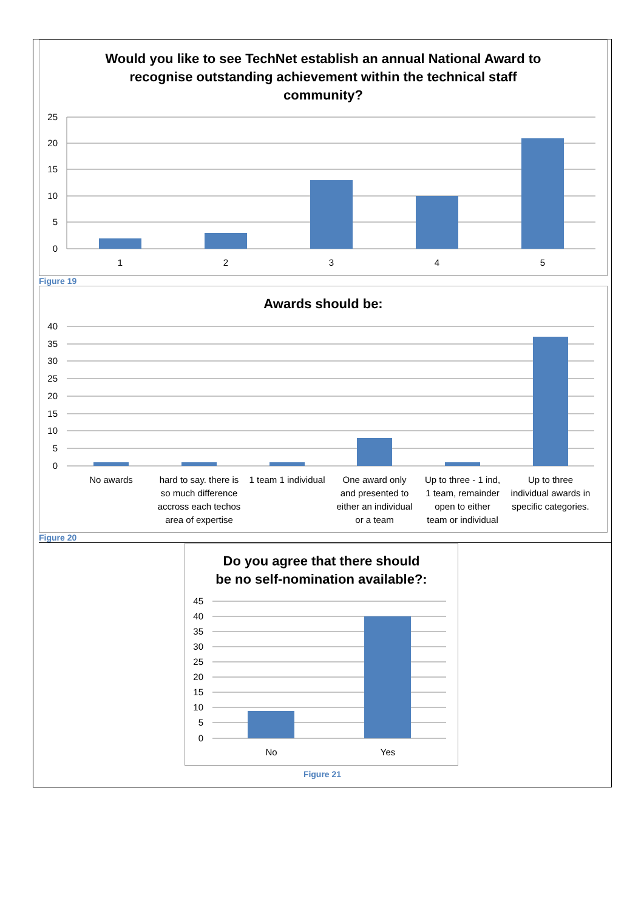Would you like to see TechNet establish an annual National Award to
recognise outstanding achievement within the technical staff
community?
25
20
15
10
5
0
1
2
3
4
5
Figure 19
Awards should be:
40
35
30
25
20
15
10
5
0
No awards
hard to say. there is
so much difference
accross each techos
area of expertise
1 team 1 individual
One award only
and presented to
either an individual
or a team
Up to three - 1 ind,
1 team, remainder
open to either
team or individual
Up to three
individual awards in
specific categories.
Figure 20
Do you agree that there should
be no self-nomination available?:
45
40
35
30
25
20
15
10
5
0
No
Yes
Figure 21